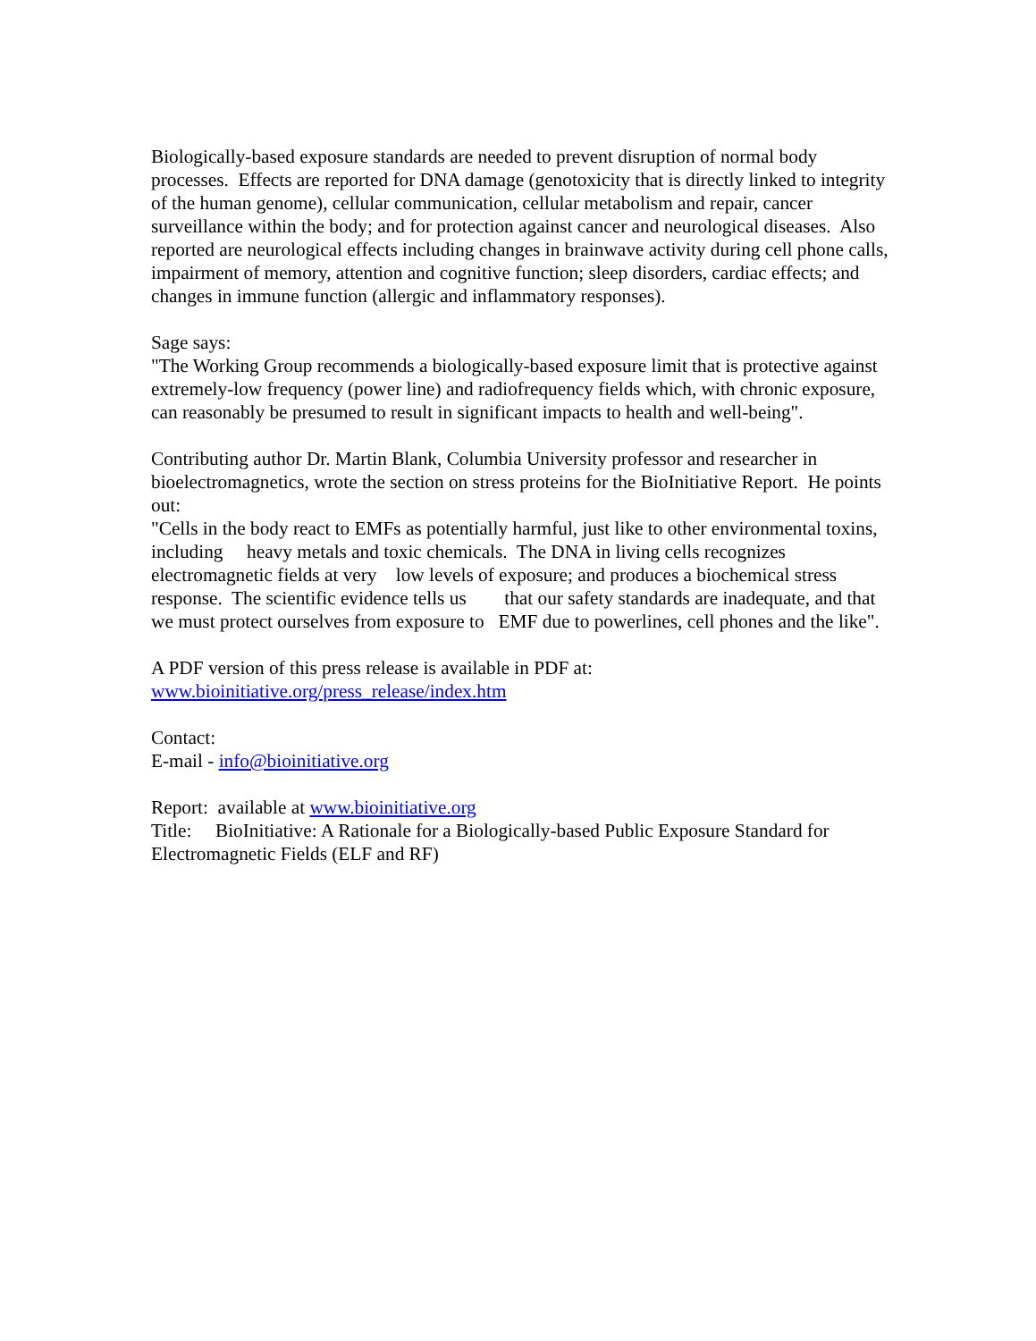Biologically-based exposure standards are needed to prevent disruption of normal body processes. Effects are reported for DNA damage (genotoxicity that is directly linked to integrity of the human genome), cellular communication, cellular metabolism and repair, cancer surveillance within the body; and for protection against cancer and neurological diseases. Also reported are neurological effects including changes in brainwave activity during cell phone calls, impairment of memory, attention and cognitive function; sleep disorders, cardiac effects; and changes in immune function (allergic and inflammatory responses).
Sage says:
"The Working Group recommends a biologically-based exposure limit that is protective against extremely-low frequency (power line) and radiofrequency fields which, with chronic exposure, can reasonably be presumed to result in significant impacts to health and well-being".
Contributing author Dr. Martin Blank, Columbia University professor and researcher in bioelectromagnetics, wrote the section on stress proteins for the BioInitiative Report. He points out:
"Cells in the body react to EMFs as potentially harmful, just like to other environmental toxins, including heavy metals and toxic chemicals. The DNA in living cells recognizes electromagnetic fields at very low levels of exposure; and produces a biochemical stress response. The scientific evidence tells us that our safety standards are inadequate, and that we must protect ourselves from exposure to EMF due to powerlines, cell phones and the like".
A PDF version of this press release is available in PDF at:
www.bioinitiative.org/press_release/index.htm
Contact:
E-mail - info@bioinitiative.org
Report: available at www.bioinitiative.org
Title: BioInitiative: A Rationale for a Biologically-based Public Exposure Standard for Electromagnetic Fields (ELF and RF)